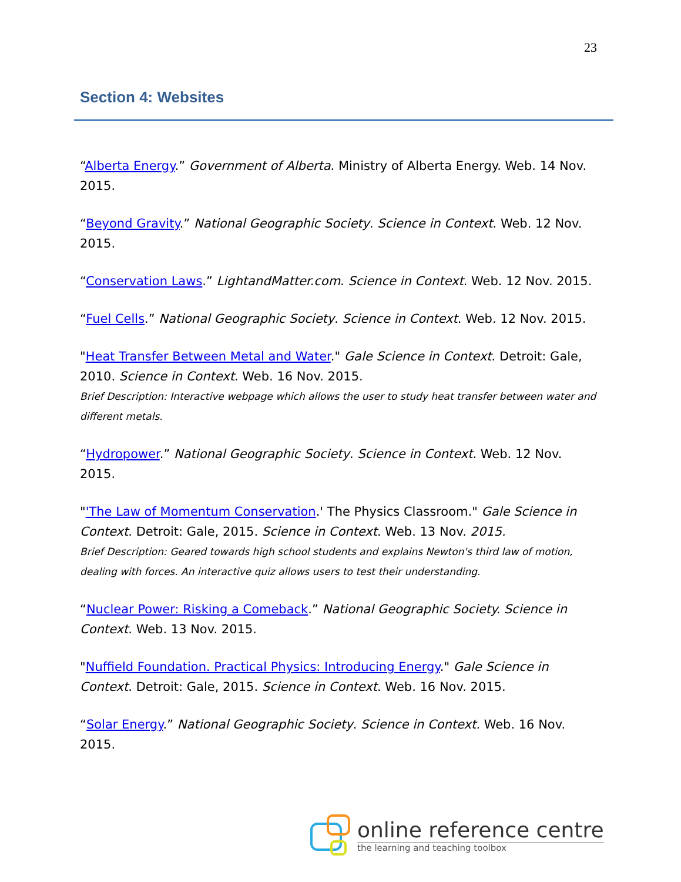23
Section 4: Websites
“Alberta Energy.” Government of Alberta. Ministry of Alberta Energy. Web. 14 Nov. 2015.
“Beyond Gravity.” National Geographic Society. Science in Context. Web. 12 Nov. 2015.
“Conservation Laws.” LightandMatter.com. Science in Context. Web. 12 Nov. 2015.
“Fuel Cells.” National Geographic Society. Science in Context. Web. 12 Nov. 2015.
"Heat Transfer Between Metal and Water." Gale Science in Context. Detroit: Gale, 2010. Science in Context. Web. 16 Nov. 2015.
Brief Description: Interactive webpage which allows the user to study heat transfer between water and different metals.
“Hydropower.” National Geographic Society. Science in Context. Web. 12 Nov. 2015.
"'The Law of Momentum Conservation.' The Physics Classroom." Gale Science in Context. Detroit: Gale, 2015. Science in Context. Web. 13 Nov. 2015.
Brief Description: Geared towards high school students and explains Newton's third law of motion, dealing with forces. An interactive quiz allows users to test their understanding.
“Nuclear Power: Risking a Comeback.” National Geographic Society. Science in Context. Web. 13 Nov. 2015.
"Nuffield Foundation. Practical Physics: Introducing Energy." Gale Science in Context. Detroit: Gale, 2015. Science in Context. Web. 16 Nov. 2015.
“Solar Energy.” National Geographic Society. Science in Context. Web. 16 Nov. 2015.
online reference centre
the learning and teaching toolbox